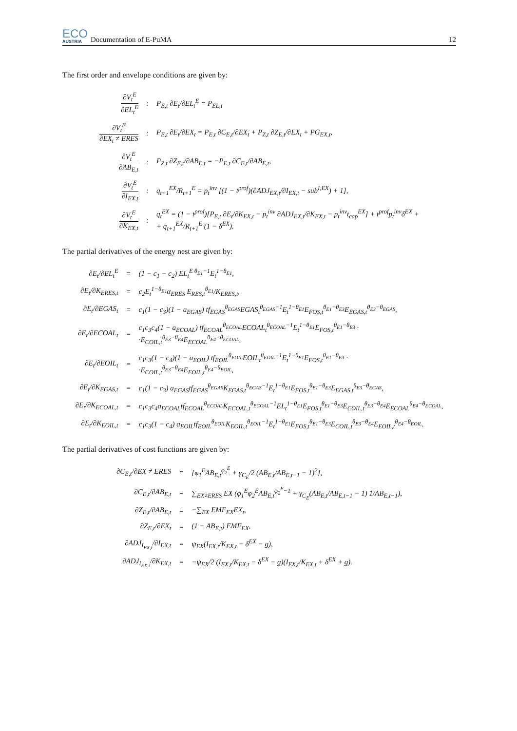ECO
AUSTRIA
Documentation of E-PuMA
12
The first order and envelope conditions are given by:
| ∂V<sub>t</sub><sup>E</sup> ∂EL<sub>t</sub><sup>E</sup> | : | P<sub>E,t</sub> ∂E<sub>t</sub>/∂EL<sub>t</sub><sup>E</sup> = P<sub>EL,t</sub> |
| ∂V<sub>t</sub><sup>E</sup> ∂EX<sub>t</sub> ≠ ERES | : | P<sub>E,t</sub> ∂E<sub>t</sub>/∂EX<sub>t</sub> = P<sub>E,t</sub> ∂C<sub>E,t</sub>/∂EX<sub>t</sub> + P<sub>Z,t</sub> ∂Z<sub>E,t</sub>/∂EX<sub>t</sub> + PG<sub>EX,t</sub>, |
| ∂V<sub>t</sub><sup>E</sup> ∂AB<sub>E,t</sub> | : | P<sub>Z,t</sub> ∂Z<sub>E,t</sub>/∂AB<sub>E,t</sub> = −P<sub>E,t</sub> ∂C<sub>E,t</sub>/∂AB<sub>E,t</sub>, |
| ∂V<sub>t</sub><sup>E</sup> ∂I<sub>EX,t</sub> | : | q<sub>t+1</sub><sup>EX</sup>/R<sub>t+1</sub><sup>E</sup> = p<sub>t</sub><sup>inv</sup> [(1 − t<sup>prof</sup>)(∂ADJ<sub>EX,t</sub>/∂I<sub>EX,t</sub> − sub<sup>I,EX</sup>) + 1], |
| ∂V<sub>t</sub><sup>E</sup> ∂K<sub>EX,t</sub> | : | q<sub>t</sub><sup>EX</sup> = (1 − t<sup>prof</sup>)[P<sub>E,t</sub> ∂E<sub>t</sub>/∂K<sub>EX,t</sub> − p<sub>t</sub><sup>inv</sup> ∂ADJ<sub>EX,t</sub>/∂K<sub>EX,t</sub> − p<sub>t</sub><sup>inv</sup>t<sub>cap</sub><sup>EX</sup>] + t<sup>prof</sup>p<sub>t</sub><sup>inv</sup>δ<sup>EX</sup> + + q<sub>t+1</sub><sup>EX</sup>/R<sub>t+1</sub><sup>E</sup> (1 − δ<sup>EX</sup>). |
The partial derivatives of the energy nest are given by:
| ∂E<sub>t</sub>/∂EL<sub>t</sub><sup>E</sup> | = | (1 − c<sub>1</sub> − c<sub>2</sub>) EL<sub>t</sub><sup>E θ<sub>E1</sub>−1</sup>E<sub>t</sub><sup>1−θ<sub>E1</sub></sup>, |
| ∂E<sub>t</sub>/∂K<sub>ERES,t</sub> | = | c<sub>2</sub>E<sub>t</sub><sup>1−θ<sub>E1</sub></sup>α<sub>ERES</sub> E<sub>RES,t</sub><sup>θ<sub>E1</sub></sup>/K<sub>ERES,t</sub>, |
| ∂E<sub>t</sub>/∂EGAS<sub>t</sub> | = | c<sub>1</sub>(1 − c<sub>3</sub>)(1 − a<sub>EGAS</sub>) tf<sub>EGAS</sub><sup>θ<sub>EGAS</sub></sup>EGAS<sub>t</sub><sup>θ<sub>EGAS</sub>−1</sup>E<sub>t</sub><sup>1−θ<sub>E1</sub></sup>E<sub>FOS,t</sub><sup>θ<sub>E1</sub>−θ<sub>E3</sub></sup>E<sub>EGAS,t</sub><sup>θ<sub>E3</sub>−θ<sub>EGAS</sub></sup>, |
| ∂E<sub>t</sub>/∂ECOAL<sub>t</sub> | = | c<sub>1</sub>c<sub>3</sub>c<sub>4</sub>(1 − a<sub>ECOAL</sub>) tf<sub>ECOAL</sub><sup>θ<sub>ECOAL</sub></sup>ECOAL<sub>t</sub><sup>θ<sub>ECOAL</sub>−1</sup>E<sub>t</sub><sup>1−θ<sub>E1</sub></sup>E<sub>FOS,t</sub><sup>θ<sub>E1</sub>−θ<sub>E3</sub></sup> · ·E<sub>COIL,t</sub><sup>θ<sub>E3</sub>−θ<sub>E4</sub></sup>E<sub>ECOAL</sub><sup>θ<sub>E4</sub>−θ<sub>ECOAL</sub></sup>, |
| ∂E<sub>t</sub>/∂EOIL<sub>t</sub> | = | c<sub>1</sub>c<sub>3</sub>(1 − c<sub>4</sub>)(1 − a<sub>EOIL</sub>) tf<sub>EOIL</sub><sup>θ<sub>EOIL</sub></sup>EOIL<sub>t</sub><sup>θ<sub>EOIL</sub>−1</sup>E<sub>t</sub><sup>1−θ<sub>E1</sub></sup>E<sub>FOS,t</sub><sup>θ<sub>E1</sub>−θ<sub>E3</sub></sup> · ·E<sub>COIL,t</sub><sup>θ<sub>E3</sub>−θ<sub>E4</sub></sup>E<sub>EOIL,t</sub><sup>θ<sub>E4</sub>−θ<sub>EOIL</sub></sup>, |
| ∂E<sub>t</sub>/∂K<sub>EGAS,t</sub> | = | c<sub>1</sub>(1 − c<sub>3</sub>) a<sub>EGAS</sub>tf<sub>EGAS</sub><sup>θ<sub>EGAS</sub></sup>K<sub>EGAS,t</sub><sup>θ<sub>EGAS</sub>−1</sup>E<sub>t</sub><sup>1−θ<sub>E1</sub></sup>E<sub>FOS,t</sub><sup>θ<sub>E1</sub>−θ<sub>E3</sub></sup>E<sub>EGAS,t</sub><sup>θ<sub>E3</sub>−θ<sub>EGAS</sub></sup>, |
| ∂E<sub>t</sub>/∂K<sub>ECOAL,t</sub> | = | c<sub>1</sub>c<sub>3</sub>c<sub>4</sub>a<sub>ECOAL</sub>tf<sub>ECOAL</sub><sup>θ<sub>ECOAL</sub></sup>K<sub>ECOAL,t</sub><sup>θ<sub>ECOAL</sub>−1</sup>EL<sub>t</sub><sup>1−θ<sub>E1</sub></sup>E<sub>FOS,t</sub><sup>θ<sub>E1</sub>−θ<sub>E3</sub></sup>E<sub>COIL,t</sub><sup>θ<sub>E3</sub>−θ<sub>E4</sub></sup>E<sub>ECOAL</sub><sup>θ<sub>E4</sub>−θ<sub>ECOAL</sub></sup>, |
| ∂E<sub>t</sub>/∂K<sub>EOIL,t</sub> | = | c<sub>1</sub>c<sub>3</sub>(1 − c<sub>4</sub>) a<sub>EOIL</sub>tf<sub>EOIL</sub><sup>θ<sub>EOIL</sub></sup>K<sub>EOIL,t</sub><sup>θ<sub>EOIL</sub>−1</sup>E<sub>t</sub><sup>1−θ<sub>E1</sub></sup>E<sub>FOS,t</sub><sup>θ<sub>E1</sub>−θ<sub>E3</sub></sup>E<sub>COIL,t</sub><sup>θ<sub>E3</sub>−θ<sub>E4</sub></sup>E<sub>EOIL,t</sub><sup>θ<sub>E4</sub>−θ<sub>EOIL</sub></sup>. |
The partial derivatives of cost functions are given by:
| ∂C<sub>E,t</sub>/∂EX ≠ ERES | = | [φ<sub>1</sub><sup>E</sup>AB<sub>E,t</sub><sup>φ<sub>2</sub><sup>E</sup></sup> + γ<sub>C<sub>E</sub></sub>/2 (AB<sub>E,t</sub>/AB<sub>E,t−1</sub> − 1)<sup>2</sup>], |
| ∂C<sub>E,t</sub>/∂AB<sub>E,t</sub> | = | ∑<sub>EX≠ERES</sub> EX (φ<sub>1</sub><sup>E</sup>φ<sub>2</sub><sup>E</sup>AB<sub>E,t</sub><sup>φ<sub>2</sub><sup>E</sup>−1</sup> + γ<sub>C<sub>E</sub></sub>(AB<sub>E,t</sub>/AB<sub>E,t−1</sub> − 1) 1/AB<sub>E,t−1</sub>), |
| ∂Z<sub>E,t</sub>/∂AB<sub>E,t</sub> | = | −∑<sub>EX</sub> EMF<sub>EX</sub>EX<sub>t</sub>, |
| ∂Z<sub>E,t</sub>/∂EX<sub>t</sub> | = | (1 − AB<sub>E,t</sub>) EMF<sub>EX</sub>, |
| ∂ADJ<sub>I<sub>EX,t</sub></sub>/∂I<sub>EX,t</sub> | = | ψ<sub>EX</sub>(I<sub>EX,t</sub>/K<sub>EX,t</sub> − δ<sup>EX</sup> − g), |
| ∂ADJ<sub>I<sub>EX,t</sub></sub>/∂K<sub>EX,t</sub> | = | −ψ<sub>EX</sub>/2 (I<sub>EX,t</sub>/K<sub>EX,t</sub> − δ<sup>EX</sup> − g)(I<sub>EX,t</sub>/K<sub>EX,t</sub> + δ<sup>EX</sup> + g). |